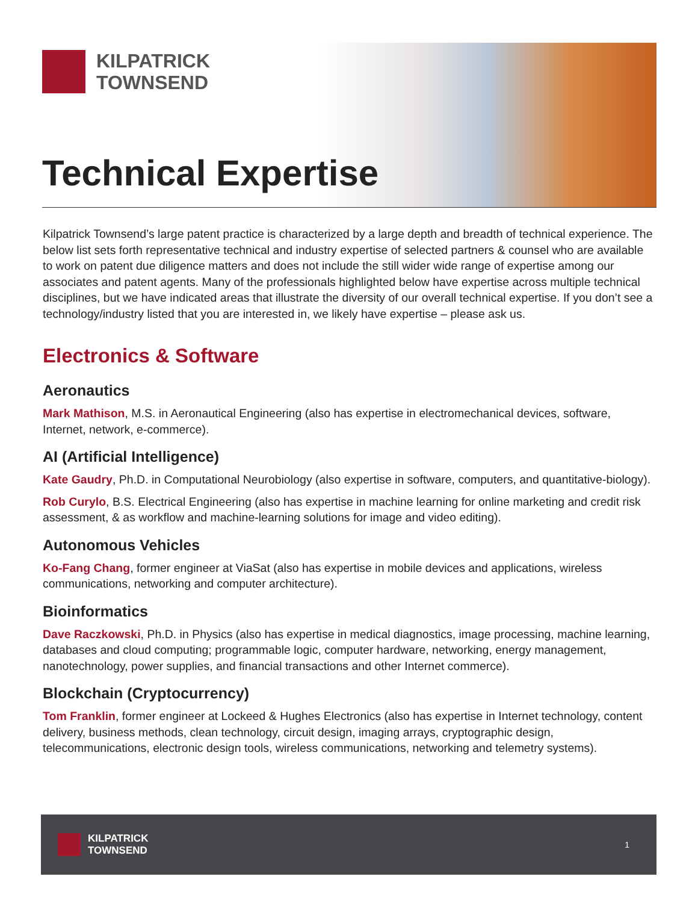KILPATRICK
TOWNSEND
Technical Expertise
Kilpatrick Townsend’s large patent practice is characterized by a large depth and breadth of technical experience. The below list sets forth representative technical and industry expertise of selected partners & counsel who are available to work on patent due diligence matters and does not include the still wider wide range of expertise among our associates and patent agents. Many of the professionals highlighted below have expertise across multiple technical disciplines, but we have indicated areas that illustrate the diversity of our overall technical expertise. If you don’t see a technology/industry listed that you are interested in, we likely have expertise – please ask us.
Electronics & Software
Aeronautics
Mark Mathison, M.S. in Aeronautical Engineering (also has expertise in electromechanical devices, software, Internet, network, e-commerce).
AI (Artificial Intelligence)
Kate Gaudry, Ph.D. in Computational Neurobiology (also expertise in software, computers, and quantitative-biology).
Rob Curylo, B.S. Electrical Engineering (also has expertise in machine learning for online marketing and credit risk assessment, & as workflow and machine-learning solutions for image and video editing).
Autonomous Vehicles
Ko-Fang Chang, former engineer at ViaSat (also has expertise in mobile devices and applications, wireless communications, networking and computer architecture).
Bioinformatics
Dave Raczkowski, Ph.D. in Physics (also has expertise in medical diagnostics, image processing, machine learning, databases and cloud computing; programmable logic, computer hardware, networking, energy management, nanotechnology, power supplies, and financial transactions and other Internet commerce).
Blockchain (Cryptocurrency)
Tom Franklin, former engineer at Lockeed & Hughes Electronics (also has expertise in Internet technology, content delivery, business methods, clean technology, circuit design, imaging arrays, cryptographic design, telecommunications, electronic design tools, wireless communications, networking and telemetry systems).
KILPATRICK
TOWNSEND
1